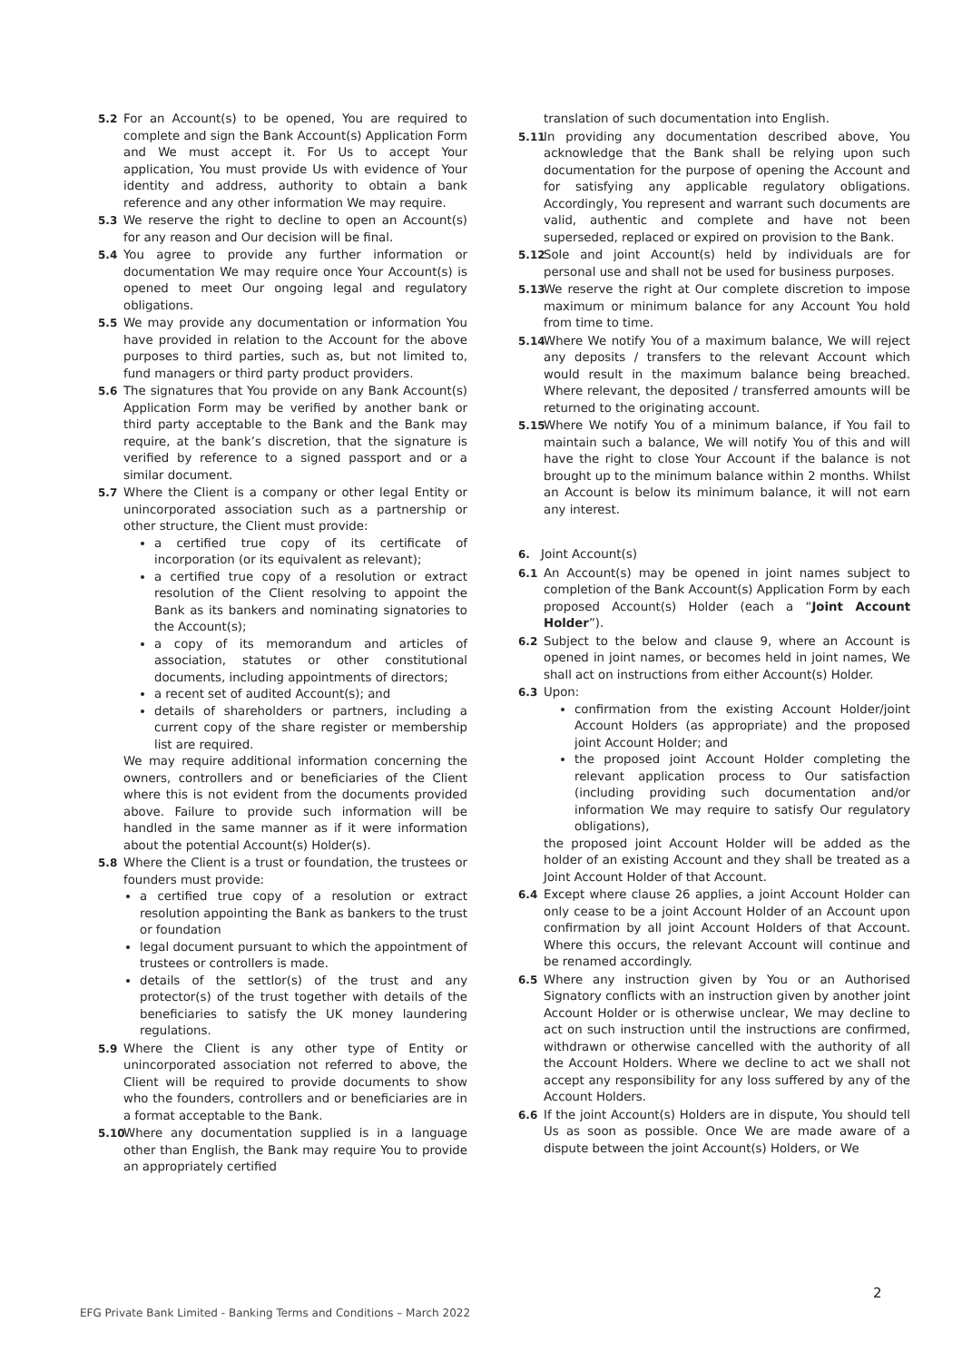5.2 For an Account(s) to be opened, You are required to complete and sign the Bank Account(s) Application Form and We must accept it. For Us to accept Your application, You must provide Us with evidence of Your identity and address, authority to obtain a bank reference and any other information We may require.
5.3 We reserve the right to decline to open an Account(s) for any reason and Our decision will be final.
5.4 You agree to provide any further information or documentation We may require once Your Account(s) is opened to meet Our ongoing legal and regulatory obligations.
5.5 We may provide any documentation or information You have provided in relation to the Account for the above purposes to third parties, such as, but not limited to, fund managers or third party product providers.
5.6 The signatures that You provide on any Bank Account(s) Application Form may be verified by another bank or third party acceptable to the Bank and the Bank may require, at the bank’s discretion, that the signature is verified by reference to a signed passport and or a similar document.
5.7 Where the Client is a company or other legal Entity or unincorporated association such as a partnership or other structure, the Client must provide:
a certified true copy of its certificate of incorporation (or its equivalent as relevant);
a certified true copy of a resolution or extract resolution of the Client resolving to appoint the Bank as its bankers and nominating signatories to the Account(s);
a copy of its memorandum and articles of association, statutes or other constitutional documents, including appointments of directors;
a recent set of audited Account(s); and
details of shareholders or partners, including a current copy of the share register or membership list are required.
We may require additional information concerning the owners, controllers and or beneficiaries of the Client where this is not evident from the documents provided above. Failure to provide such information will be handled in the same manner as if it were information about the potential Account(s) Holder(s).
5.8 Where the Client is a trust or foundation, the trustees or founders must provide:
a certified true copy of a resolution or extract resolution appointing the Bank as bankers to the trust or foundation
legal document pursuant to which the appointment of trustees or controllers is made.
details of the settlor(s) of the trust and any protector(s) of the trust together with details of the beneficiaries to satisfy the UK money laundering regulations.
5.9 Where the Client is any other type of Entity or unincorporated association not referred to above, the Client will be required to provide documents to show who the founders, controllers and or beneficiaries are in a format acceptable to the Bank.
5.10
Where any documentation supplied is in a language other than English, the Bank may require You to provide an appropriately certified
translation of such documentation into English.
5.11
In providing any documentation described above, You acknowledge that the Bank shall be relying upon such documentation for the purpose of opening the Account and for satisfying any applicable regulatory obligations. Accordingly, You represent and warrant such documents are valid, authentic and complete and have not been superseded, replaced or expired on provision to the Bank.
5.12
Sole and joint Account(s) held by individuals are for personal use and shall not be used for business purposes.
5.13
We reserve the right at Our complete discretion to impose maximum or minimum balance for any Account You hold from time to time.
5.14
Where We notify You of a maximum balance, We will reject any deposits / transfers to the relevant Account which would result in the maximum balance being breached. Where relevant, the deposited / transferred amounts will be returned to the originating account.
5.15
Where We notify You of a minimum balance, if You fail to maintain such a balance, We will notify You of this and will have the right to close Your Account if the balance is not brought up to the minimum balance within 2 months. Whilst an Account is below its minimum balance, it will not earn any interest.
6. Joint Account(s)
6.1 An Account(s) may be opened in joint names subject to completion of the Bank Account(s) Application Form by each proposed Account(s) Holder (each a “Joint Account Holder”).
6.2 Subject to the below and clause 9, where an Account is opened in joint names, or becomes held in joint names, We shall act on instructions from either Account(s) Holder.
6.3 Upon:
confirmation from the existing Account Holder/joint Account Holders (as appropriate) and the proposed joint Account Holder; and
the proposed joint Account Holder completing the relevant application process to Our satisfaction (including providing such documentation and/or information We may require to satisfy Our regulatory obligations),
the proposed joint Account Holder will be added as the holder of an existing Account and they shall be treated as a Joint Account Holder of that Account.
6.4 Except where clause 26 applies, a joint Account Holder can only cease to be a joint Account Holder of an Account upon confirmation by all joint Account Holders of that Account. Where this occurs, the relevant Account will continue and be renamed accordingly.
6.5 Where any instruction given by You or an Authorised Signatory conflicts with an instruction given by another joint Account Holder or is otherwise unclear, We may decline to act on such instruction until the instructions are confirmed, withdrawn or otherwise cancelled with the authority of all the Account Holders. Where we decline to act we shall not accept any responsibility for any loss suffered by any of the Account Holders.
6.6 If the joint Account(s) Holders are in dispute, You should tell Us as soon as possible. Once We are made aware of a dispute between the joint Account(s) Holders, or We
2
EFG Private Bank Limited - Banking Terms and Conditions – March 2022